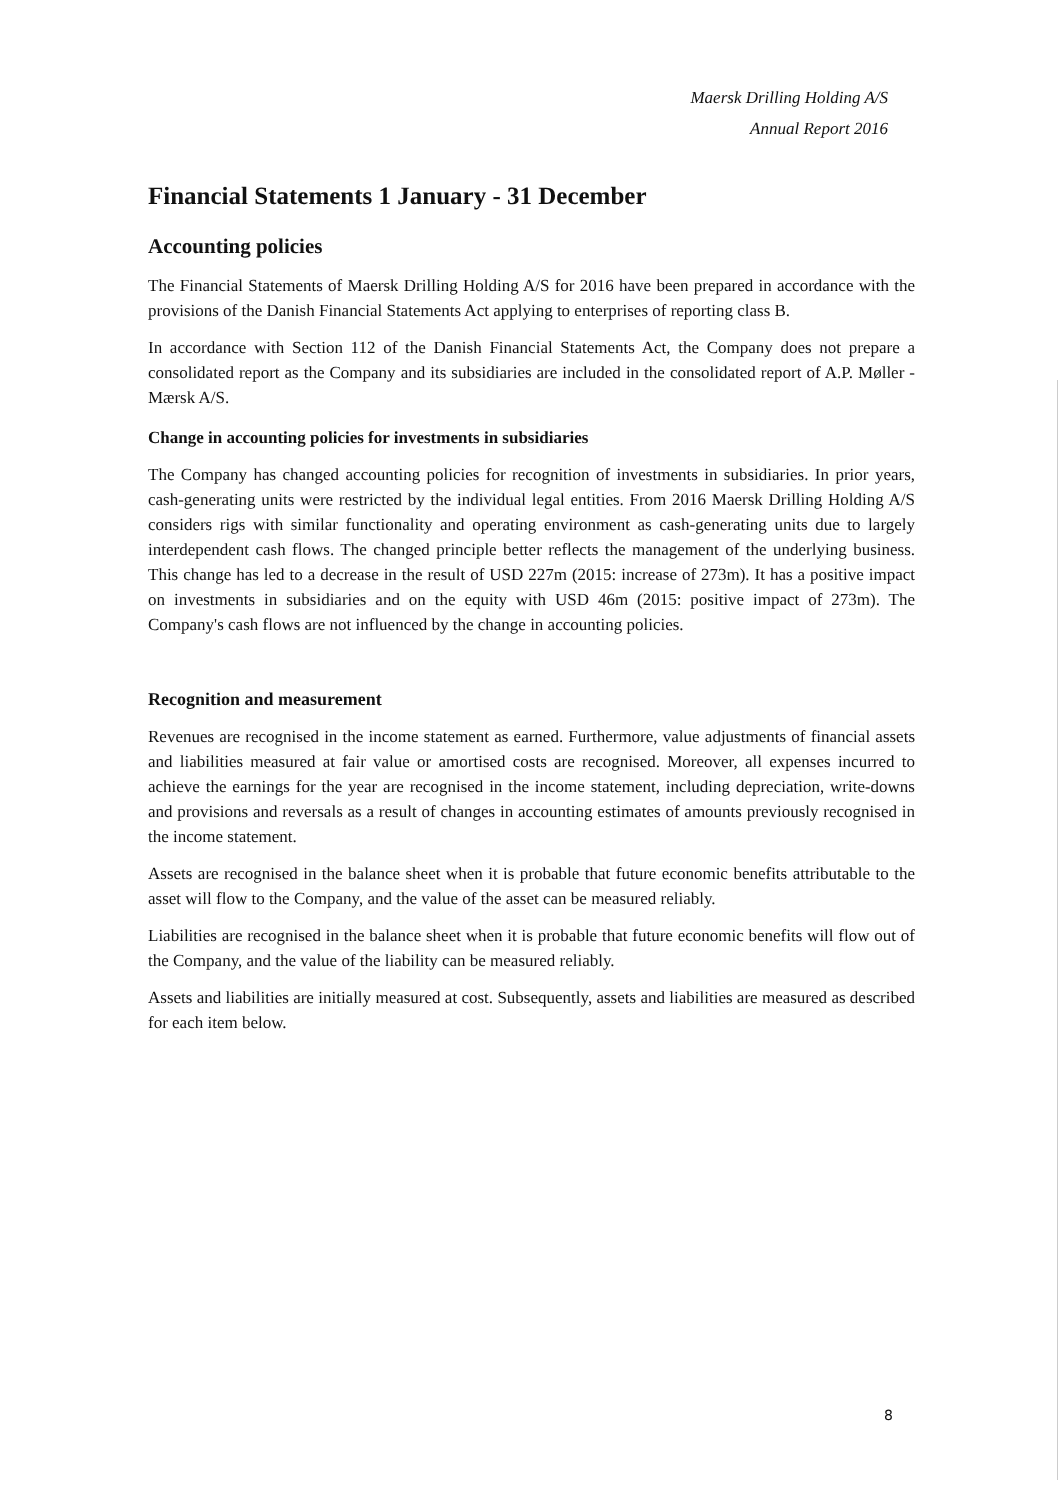Maersk Drilling Holding A/S
Annual Report 2016
Financial Statements 1 January - 31 December
Accounting policies
The Financial Statements of Maersk Drilling Holding A/S for 2016 have been prepared in accordance with the provisions of the Danish Financial Statements Act applying to enterprises of reporting class B.
In accordance with Section 112 of the Danish Financial Statements Act, the Company does not prepare a consolidated report as the Company and its subsidiaries are included in the consolidated report of A.P. Møller - Mærsk A/S.
Change in accounting policies for investments in subsidiaries
The Company has changed accounting policies for recognition of investments in subsidiaries. In prior years, cash-generating units were restricted by the individual legal entities. From 2016 Maersk Drilling Holding A/S considers rigs with similar functionality and operating environment as cash-generating units due to largely interdependent cash flows. The changed principle better reflects the management of the underlying business. This change has led to a decrease in the result of USD 227m (2015: increase of 273m). It has a positive impact on investments in subsidiaries and on the equity with USD 46m (2015: positive impact of 273m). The Company's cash flows are not influenced by the change in accounting policies.
Recognition and measurement
Revenues are recognised in the income statement as earned. Furthermore, value adjustments of financial assets and liabilities measured at fair value or amortised costs are recognised. Moreover, all expenses incurred to achieve the earnings for the year are recognised in the income statement, including depreciation, write-downs and provisions and reversals as a result of changes in accounting estimates of amounts previously recognised in the income statement.
Assets are recognised in the balance sheet when it is probable that future economic benefits attributable to the asset will flow to the Company, and the value of the asset can be measured reliably.
Liabilities are recognised in the balance sheet when it is probable that future economic benefits will flow out of the Company, and the value of the liability can be measured reliably.
Assets and liabilities are initially measured at cost. Subsequently, assets and liabilities are measured as described for each item below.
8